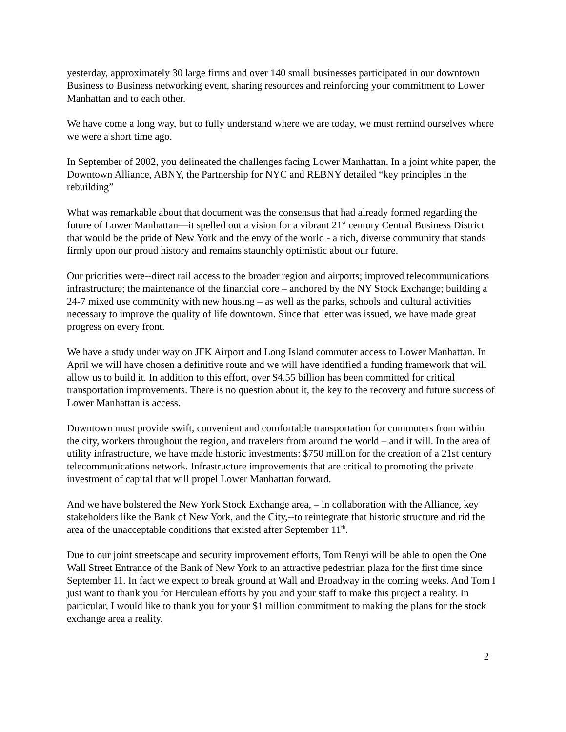yesterday, approximately 30 large firms and over 140 small businesses participated in our downtown Business to Business networking event, sharing resources and reinforcing your commitment to Lower Manhattan and to each other.
We have come a long way, but to fully understand where we are today, we must remind ourselves where we were a short time ago.
In September of 2002, you delineated the challenges facing Lower Manhattan. In a joint white paper, the Downtown Alliance, ABNY, the Partnership for NYC and REBNY detailed “key principles in the rebuilding”
What was remarkable about that document was the consensus that had already formed regarding the future of Lower Manhattan—it spelled out a vision for a vibrant 21<sup>st</sup> century Central Business District that would be the pride of New York and the envy of the world - a rich, diverse community that stands firmly upon our proud history and remains staunchly optimistic about our future.
Our priorities were--direct rail access to the broader region and airports; improved telecommunications infrastructure; the maintenance of the financial core – anchored by the NY Stock Exchange; building a 24-7 mixed use community with new housing – as well as the parks, schools and cultural activities necessary to improve the quality of life downtown. Since that letter was issued, we have made great progress on every front.
We have a study under way on JFK Airport and Long Island commuter access to Lower Manhattan. In April we will have chosen a definitive route and we will have identified a funding framework that will allow us to build it. In addition to this effort, over $4.55 billion has been committed for critical transportation improvements. There is no question about it, the key to the recovery and future success of Lower Manhattan is access.
Downtown must provide swift, convenient and comfortable transportation for commuters from within the city, workers throughout the region, and travelers from around the world – and it will. In the area of utility infrastructure, we have made historic investments: $750 million for the creation of a 21st century telecommunications network. Infrastructure improvements that are critical to promoting the private investment of capital that will propel Lower Manhattan forward.
And we have bolstered the New York Stock Exchange area, – in collaboration with the Alliance, key stakeholders like the Bank of New York, and the City,--to reintegrate that historic structure and rid the area of the unacceptable conditions that existed after September 11<sup>th</sup>.
Due to our joint streetscape and security improvement efforts, Tom Renyi will be able to open the One Wall Street Entrance of the Bank of New York to an attractive pedestrian plaza for the first time since September 11. In fact we expect to break ground at Wall and Broadway in the coming weeks. And Tom I just want to thank you for Herculean efforts by you and your staff to make this project a reality. In particular, I would like to thank you for your $1 million commitment to making the plans for the stock exchange area a reality.
2